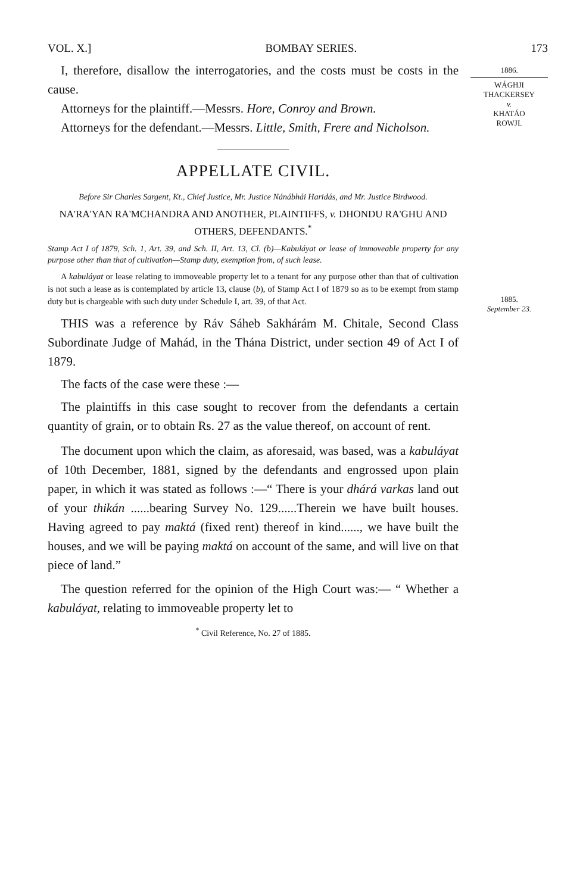VOL. X.] BOMBAY SERIES. 173
1886.
WÁGHJI
THACKERSEY
v.
KHATÁO
ROWJI.
1885.
September 23.
I, therefore, disallow the interrogatories, and the costs must be costs in the cause.
Attorneys for the plaintiff.—Messrs. Hore, Conroy and Brown.
Attorneys for the defendant.—Messrs. Little, Smith, Frere and Nicholson.
APPELLATE CIVIL.
Before Sir Charles Sargent, Kt., Chief Justice, Mr. Justice Nánábhái Haridás, and Mr. Justice Birdwood.
NA'RA'YAN RA'MCHANDRA AND ANOTHER, PLAINTIFFS, v. DHONDU RA'GHU AND OTHERS, DEFENDANTS.<sup>*</sup>
Stamp Act I of 1879, Sch. 1, Art. 39, and Sch. II, Art. 13, Cl. (b)—Kabuláyat or lease of immoveable property for any purpose other than that of cultivation—Stamp duty, exemption from, of such lease.
A kabuláyat or lease relating to immoveable property let to a tenant for any purpose other than that of cultivation is not such a lease as is contemplated by article 13, clause (b), of Stamp Act I of 1879 so as to be exempt from stamp duty but is chargeable with such duty under Schedule I, art. 39, of that Act.
THIS was a reference by Ráv Sáheb Sakhárám M. Chitale, Second Class Subordinate Judge of Mahád, in the Thána District, under section 49 of Act I of 1879.
The facts of the case were these :—
The plaintiffs in this case sought to recover from the defendants a certain quantity of grain, or to obtain Rs. 27 as the value thereof, on account of rent.
The document upon which the claim, as aforesaid, was based, was a kabuláyat of 10th December, 1881, signed by the defendants and engrossed upon plain paper, in which it was stated as follows :—“ There is your dhárá varkas land out of your thikán ......bearing Survey No. 129......Therein we have built houses. Having agreed to pay maktá (fixed rent) thereof in kind......, we have built the houses, and we will be paying maktá on account of the same, and will live on that piece of land.”
The question referred for the opinion of the High Court was:— “ Whether a kabuláyat, relating to immoveable property let to
<sup>*</sup> Civil Reference, No. 27 of 1885.